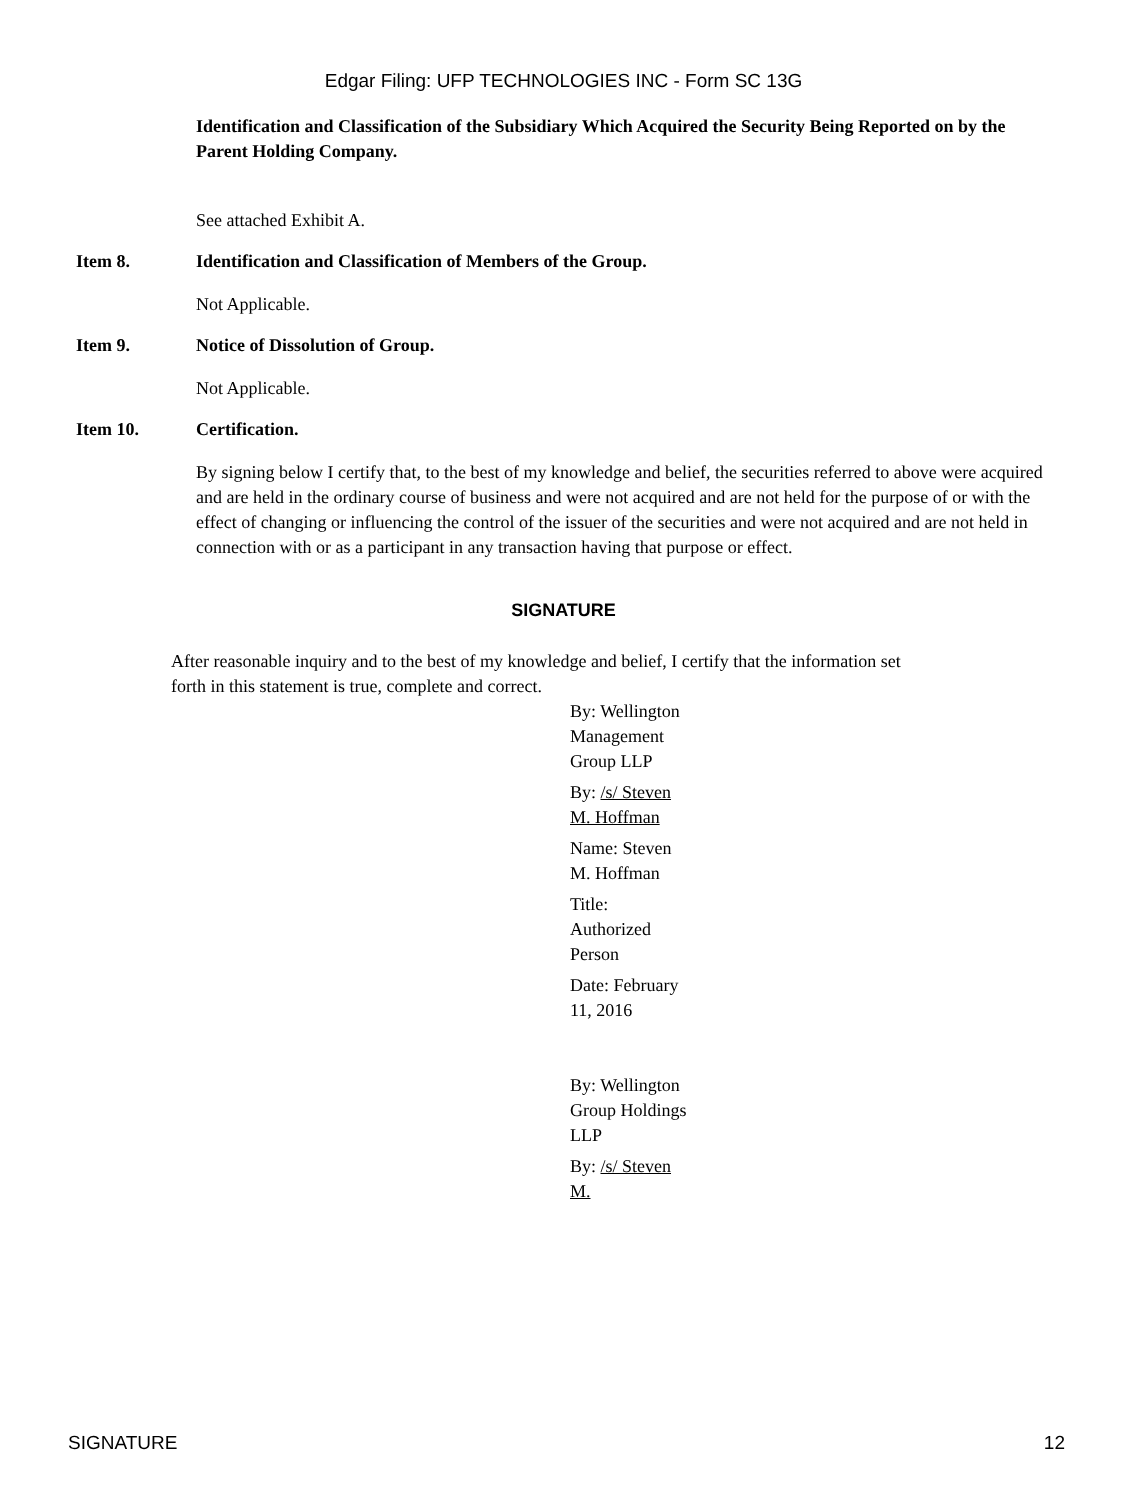Edgar Filing: UFP TECHNOLOGIES INC - Form SC 13G
Identification and Classification of the Subsidiary Which Acquired the Security Being Reported on by the Parent Holding Company.
See attached Exhibit A.
Item 8. Identification and Classification of Members of the Group.
Not Applicable.
Item 9. Notice of Dissolution of Group.
Not Applicable.
Item 10. Certification.
By signing below I certify that, to the best of my knowledge and belief, the securities referred to above were acquired and are held in the ordinary course of business and were not acquired and are not held for the purpose of or with the effect of changing or influencing the control of the issuer of the securities and were not acquired and are not held in connection with or as a participant in any transaction having that purpose or effect.
SIGNATURE
After reasonable inquiry and to the best of my knowledge and belief, I certify that the information set forth in this statement is true, complete and correct.
By: Wellington Management Group LLP
By: /s/ Steven M. Hoffman
Name: Steven M. Hoffman
Title: Authorized Person
Date: February 11, 2016
By: Wellington Group Holdings LLP
By: /s/ Steven M.
SIGNATURE 12